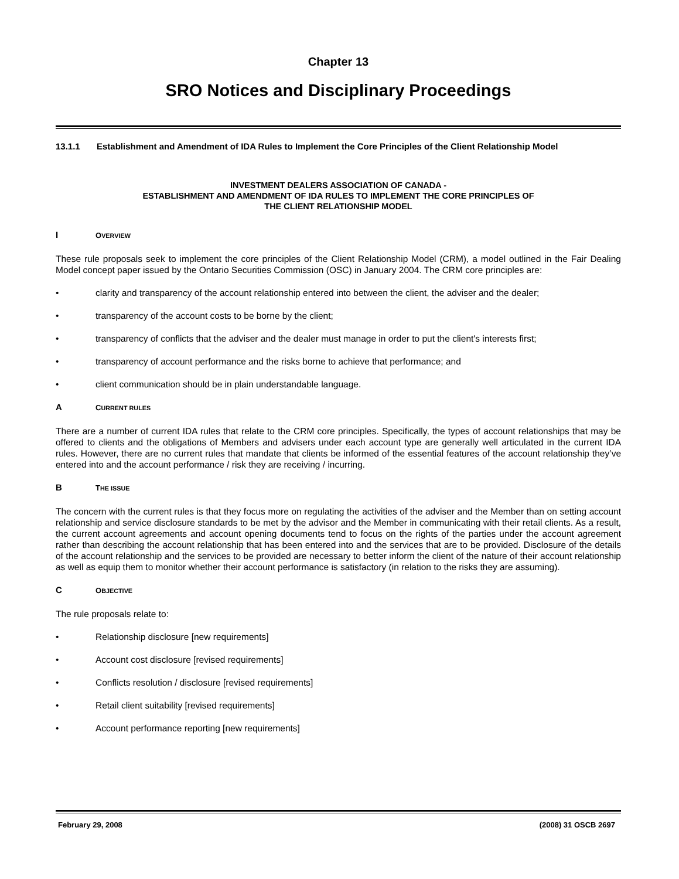Chapter 13
SRO Notices and Disciplinary Proceedings
13.1.1 Establishment and Amendment of IDA Rules to Implement the Core Principles of the Client Relationship Model
INVESTMENT DEALERS ASSOCIATION OF CANADA -
ESTABLISHMENT AND AMENDMENT OF IDA RULES TO IMPLEMENT THE CORE PRINCIPLES OF
THE CLIENT RELATIONSHIP MODEL
I OVERVIEW
These rule proposals seek to implement the core principles of the Client Relationship Model (CRM), a model outlined in the Fair Dealing Model concept paper issued by the Ontario Securities Commission (OSC) in January 2004. The CRM core principles are:
• clarity and transparency of the account relationship entered into between the client, the adviser and the dealer;
• transparency of the account costs to be borne by the client;
• transparency of conflicts that the adviser and the dealer must manage in order to put the client's interests first;
• transparency of account performance and the risks borne to achieve that performance; and
• client communication should be in plain understandable language.
A CURRENT RULES
There are a number of current IDA rules that relate to the CRM core principles. Specifically, the types of account relationships that may be offered to clients and the obligations of Members and advisers under each account type are generally well articulated in the current IDA rules. However, there are no current rules that mandate that clients be informed of the essential features of the account relationship they’ve entered into and the account performance / risk they are receiving / incurring.
B THE ISSUE
The concern with the current rules is that they focus more on regulating the activities of the adviser and the Member than on setting account relationship and service disclosure standards to be met by the advisor and the Member in communicating with their retail clients. As a result, the current account agreements and account opening documents tend to focus on the rights of the parties under the account agreement rather than describing the account relationship that has been entered into and the services that are to be provided. Disclosure of the details of the account relationship and the services to be provided are necessary to better inform the client of the nature of their account relationship as well as equip them to monitor whether their account performance is satisfactory (in relation to the risks they are assuming).
C OBJECTIVE
The rule proposals relate to:
• Relationship disclosure [new requirements]
• Account cost disclosure [revised requirements]
• Conflicts resolution / disclosure [revised requirements]
• Retail client suitability [revised requirements]
• Account performance reporting [new requirements]
February 29, 2008 (2008) 31 OSCB 2697